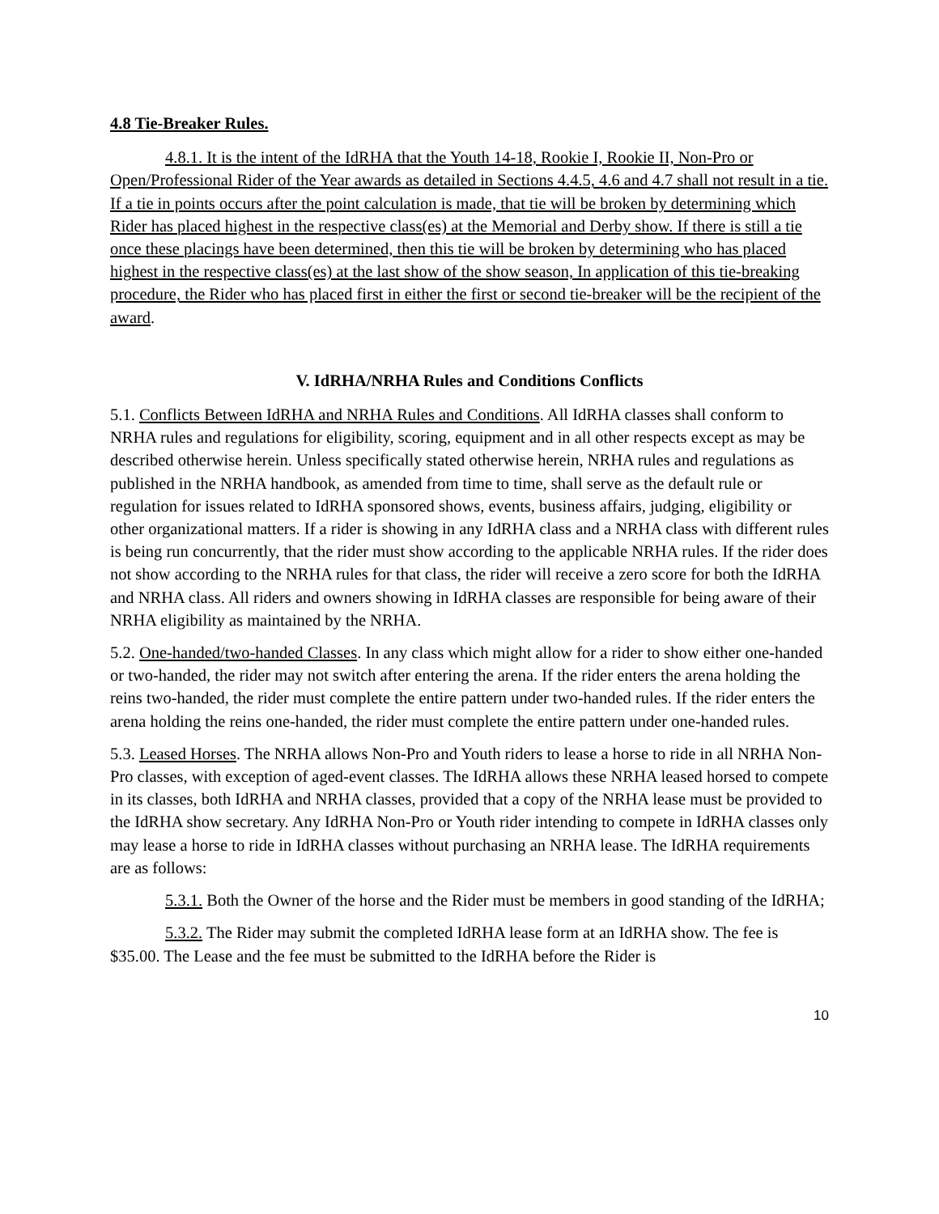4.8 Tie-Breaker Rules.
4.8.1. It is the intent of the IdRHA that the Youth 14-18, Rookie I, Rookie II, Non-Pro or Open/Professional Rider of the Year awards as detailed in Sections 4.4.5, 4.6 and 4.7 shall not result in a tie. If a tie in points occurs after the point calculation is made, that tie will be broken by determining which Rider has placed highest in the respective class(es) at the Memorial and Derby show. If there is still a tie once these placings have been determined, then this tie will be broken by determining who has placed highest in the respective class(es) at the last show of the show season, In application of this tie-breaking procedure, the Rider who has placed first in either the first or second tie-breaker will be the recipient of the award.
V. IdRHA/NRHA Rules and Conditions Conflicts
5.1. Conflicts Between IdRHA and NRHA Rules and Conditions. All IdRHA classes shall conform to NRHA rules and regulations for eligibility, scoring, equipment and in all other respects except as may be described otherwise herein. Unless specifically stated otherwise herein, NRHA rules and regulations as published in the NRHA handbook, as amended from time to time, shall serve as the default rule or regulation for issues related to IdRHA sponsored shows, events, business affairs, judging, eligibility or other organizational matters. If a rider is showing in any IdRHA class and a NRHA class with different rules is being run concurrently, that the rider must show according to the applicable NRHA rules. If the rider does not show according to the NRHA rules for that class, the rider will receive a zero score for both the IdRHA and NRHA class. All riders and owners showing in IdRHA classes are responsible for being aware of their NRHA eligibility as maintained by the NRHA.
5.2. One-handed/two-handed Classes. In any class which might allow for a rider to show either one-handed or two-handed, the rider may not switch after entering the arena. If the rider enters the arena holding the reins two-handed, the rider must complete the entire pattern under two-handed rules. If the rider enters the arena holding the reins one-handed, the rider must complete the entire pattern under one-handed rules.
5.3. Leased Horses. The NRHA allows Non-Pro and Youth riders to lease a horse to ride in all NRHA Non-Pro classes, with exception of aged-event classes. The IdRHA allows these NRHA leased horsed to compete in its classes, both IdRHA and NRHA classes, provided that a copy of the NRHA lease must be provided to the IdRHA show secretary. Any IdRHA Non-Pro or Youth rider intending to compete in IdRHA classes only may lease a horse to ride in IdRHA classes without purchasing an NRHA lease. The IdRHA requirements are as follows:
5.3.1. Both the Owner of the horse and the Rider must be members in good standing of the IdRHA;
5.3.2. The Rider may submit the completed IdRHA lease form at an IdRHA show. The fee is $35.00. The Lease and the fee must be submitted to the IdRHA before the Rider is
10